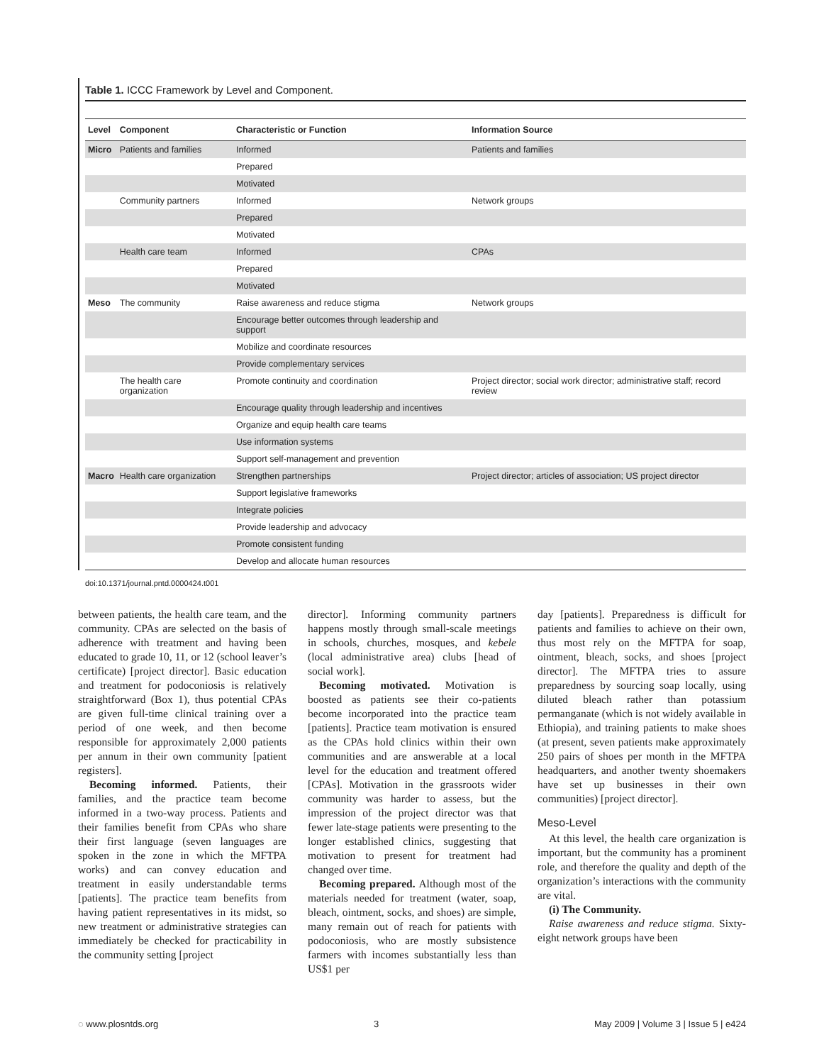Table 1. ICCC Framework by Level and Component.
| Level | Component | Characteristic or Function | Information Source |
| --- | --- | --- | --- |
| Micro | Patients and families | Informed | Patients and families |
| | | Prepared | |
| | | Motivated | |
| | Community partners | Informed | Network groups |
| | | Prepared | |
| | | Motivated | |
| | Health care team | Informed | CPAs |
| | | Prepared | |
| | | Motivated | |
| Meso | The community | Raise awareness and reduce stigma | Network groups |
| | | Encourage better outcomes through leadership and support | |
| | | Mobilize and coordinate resources | |
| | | Provide complementary services | |
| | The health care organization | Promote continuity and coordination | Project director; social work director; administrative staff; record review |
| | | Encourage quality through leadership and incentives | |
| | | Organize and equip health care teams | |
| | | Use information systems | |
| | | Support self-management and prevention | |
| Macro | Health care organization | Strengthen partnerships | Project director; articles of association; US project director |
| | | Support legislative frameworks | |
| | | Integrate policies | |
| | | Provide leadership and advocacy | |
| | | Promote consistent funding | |
| | | Develop and allocate human resources | |
doi:10.1371/journal.pntd.0000424.t001
between patients, the health care team, and the community. CPAs are selected on the basis of adherence with treatment and having been educated to grade 10, 11, or 12 (school leaver’s certificate) [project director]. Basic education and treatment for podoconiosis is relatively straightforward (Box 1), thus potential CPAs are given full-time clinical training over a period of one week, and then become responsible for approximately 2,000 patients per annum in their own community [patient registers].
Becoming informed. Patients, their families, and the practice team become informed in a two-way process. Patients and their families benefit from CPAs who share their first language (seven languages are spoken in the zone in which the MFTPA works) and can convey education and treatment in easily understandable terms [patients]. The practice team benefits from having patient representatives in its midst, so new treatment or administrative strategies can immediately be checked for practicability in the community setting [project
director]. Informing community partners happens mostly through small-scale meetings in schools, churches, mosques, and kebele (local administrative area) clubs [head of social work].
Becoming motivated. Motivation is boosted as patients see their co-patients become incorporated into the practice team [patients]. Practice team motivation is ensured as the CPAs hold clinics within their own communities and are answerable at a local level for the education and treatment offered [CPAs]. Motivation in the grassroots wider community was harder to assess, but the impression of the project director was that fewer late-stage patients were presenting to the longer established clinics, suggesting that motivation to present for treatment had changed over time.
Becoming prepared. Although most of the materials needed for treatment (water, soap, bleach, ointment, socks, and shoes) are simple, many remain out of reach for patients with podoconiosis, who are mostly subsistence farmers with incomes substantially less than US$1 per
day [patients]. Preparedness is difficult for patients and families to achieve on their own, thus most rely on the MFTPA for soap, ointment, bleach, socks, and shoes [project director]. The MFTPA tries to assure preparedness by sourcing soap locally, using diluted bleach rather than potassium permanganate (which is not widely available in Ethiopia), and training patients to make shoes (at present, seven patients make approximately 250 pairs of shoes per month in the MFTPA headquarters, and another twenty shoemakers have set up businesses in their own communities) [project director].
Meso-Level
At this level, the health care organization is important, but the community has a prominent role, and therefore the quality and depth of the organization’s interactions with the community are vital.
(i) The Community.
Raise awareness and reduce stigma. Sixty-eight network groups have been
◌ www.plosntds.org 3 May 2009 | Volume 3 | Issue 5 | e424